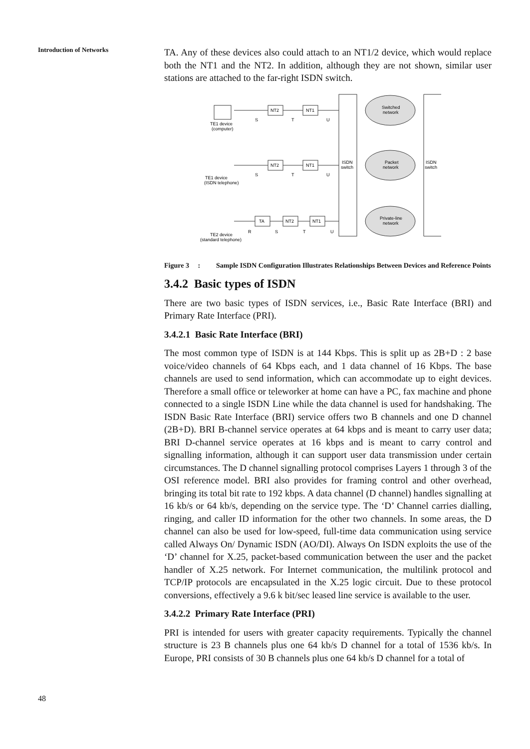Introduction of Networks
TA. Any of these devices also could attach to an NT1/2 device, which would replace both the NT1 and the NT2. In addition, although they are not shown, similar user stations are attached to the far-right ISDN switch.
TE1 device
(computer)
TE1 device
(ISDN telephone)
TE2 device
(standard telephone)
NT2
NT1
NT2
NT1
TA
NT2
NT1
S
T
U
S
T
U
R
S
T
U
ISDN
switch
ISDN
switch
Switched
network
Packet
network
Private-line
network
Figure 3 : Sample ISDN Configuration Illustrates Relationships Between Devices and Reference Points
3.4.2 Basic types of ISDN
There are two basic types of ISDN services, i.e., Basic Rate Interface (BRI) and Primary Rate Interface (PRI).
3.4.2.1 Basic Rate Interface (BRI)
The most common type of ISDN is at 144 Kbps. This is split up as 2B+D : 2 base voice/video channels of 64 Kbps each, and 1 data channel of 16 Kbps. The base channels are used to send information, which can accommodate up to eight devices. Therefore a small office or teleworker at home can have a PC, fax machine and phone connected to a single ISDN Line while the data channel is used for handshaking. The ISDN Basic Rate Interface (BRI) service offers two B channels and one D channel (2B+D). BRI B-channel service operates at 64 kbps and is meant to carry user data; BRI D-channel service operates at 16 kbps and is meant to carry control and signalling information, although it can support user data transmission under certain circumstances. The D channel signalling protocol comprises Layers 1 through 3 of the OSI reference model. BRI also provides for framing control and other overhead, bringing its total bit rate to 192 kbps. A data channel (D channel) handles signalling at 16 kb/s or 64 kb/s, depending on the service type. The ‘D’ Channel carries dialling, ringing, and caller ID information for the other two channels. In some areas, the D channel can also be used for low-speed, full-time data communication using service called Always On/ Dynamic ISDN (AO/DI). Always On ISDN exploits the use of the ‘D’ channel for X.25, packet-based communication between the user and the packet handler of X.25 network. For Internet communication, the multilink protocol and TCP/IP protocols are encapsulated in the X.25 logic circuit. Due to these protocol conversions, effectively a 9.6 k bit/sec leased line service is available to the user.
3.4.2.2 Primary Rate Interface (PRI)
PRI is intended for users with greater capacity requirements. Typically the channel structure is 23 B channels plus one 64 kb/s D channel for a total of 1536 kb/s. In Europe, PRI consists of 30 B channels plus one 64 kb/s D channel for a total of
48